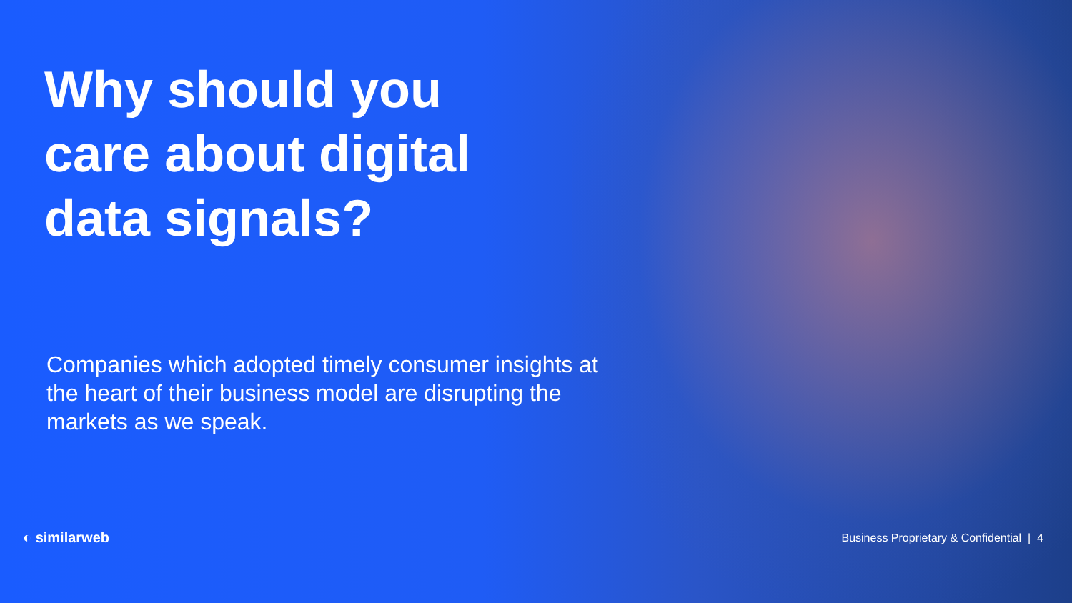Why should you care about digital data signals?
Companies which adopted timely consumer insights at the heart of their business model are disrupting the markets as we speak.
◐ similarweb Business Proprietary & Confidential | 4